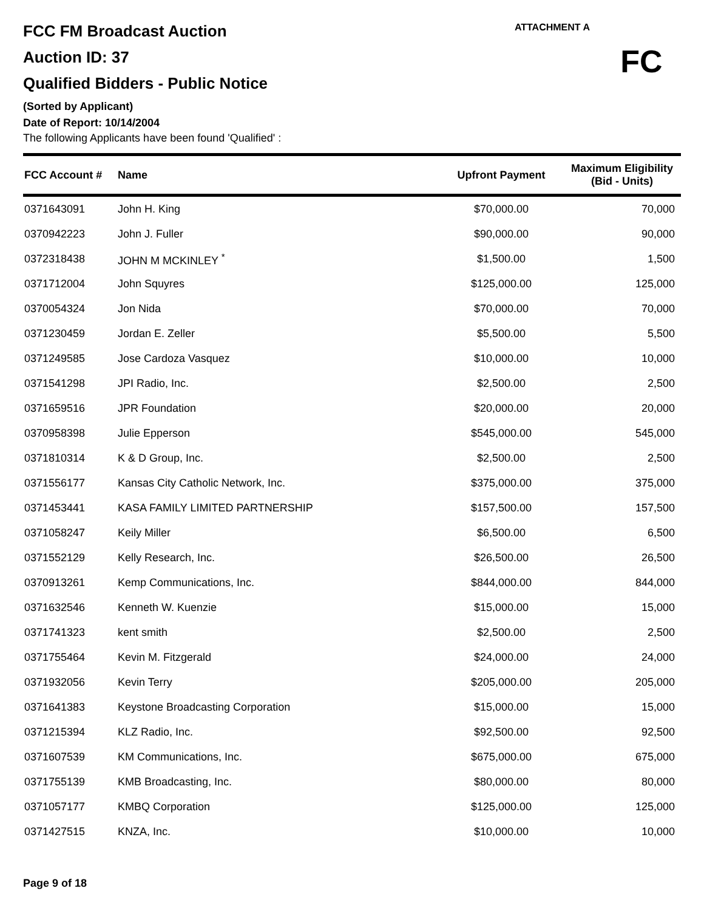FCC FM Broadcast Auction
Auction ID: 37
Qualified Bidders - Public Notice
(Sorted by Applicant)
Date of Report: 10/14/2004
The following Applicants have been found 'Qualified' :
ATTACHMENT A
FC
| FCC Account # | Name | Upfront Payment | Maximum Eligibility (Bid - Units) |
| --- | --- | --- | --- |
| 0371643091 | John H. King | $70,000.00 | 70,000 |
| 0370942223 | John J. Fuller | $90,000.00 | 90,000 |
| 0372318438 | JOHN M MCKINLEY <sup>*</sup> | $1,500.00 | 1,500 |
| 0371712004 | John Squyres | $125,000.00 | 125,000 |
| 0370054324 | Jon Nida | $70,000.00 | 70,000 |
| 0371230459 | Jordan E. Zeller | $5,500.00 | 5,500 |
| 0371249585 | Jose Cardoza Vasquez | $10,000.00 | 10,000 |
| 0371541298 | JPI Radio, Inc. | $2,500.00 | 2,500 |
| 0371659516 | JPR Foundation | $20,000.00 | 20,000 |
| 0370958398 | Julie Epperson | $545,000.00 | 545,000 |
| 0371810314 | K & D Group, Inc. | $2,500.00 | 2,500 |
| 0371556177 | Kansas City Catholic Network, Inc. | $375,000.00 | 375,000 |
| 0371453441 | KASA FAMILY LIMITED PARTNERSHIP | $157,500.00 | 157,500 |
| 0371058247 | Keily Miller | $6,500.00 | 6,500 |
| 0371552129 | Kelly Research, Inc. | $26,500.00 | 26,500 |
| 0370913261 | Kemp Communications, Inc. | $844,000.00 | 844,000 |
| 0371632546 | Kenneth W. Kuenzie | $15,000.00 | 15,000 |
| 0371741323 | kent smith | $2,500.00 | 2,500 |
| 0371755464 | Kevin M. Fitzgerald | $24,000.00 | 24,000 |
| 0371932056 | Kevin Terry | $205,000.00 | 205,000 |
| 0371641383 | Keystone Broadcasting Corporation | $15,000.00 | 15,000 |
| 0371215394 | KLZ Radio, Inc. | $92,500.00 | 92,500 |
| 0371607539 | KM Communications, Inc. | $675,000.00 | 675,000 |
| 0371755139 | KMB Broadcasting, Inc. | $80,000.00 | 80,000 |
| 0371057177 | KMBQ Corporation | $125,000.00 | 125,000 |
| 0371427515 | KNZA, Inc. | $10,000.00 | 10,000 |
Page 9 of 18